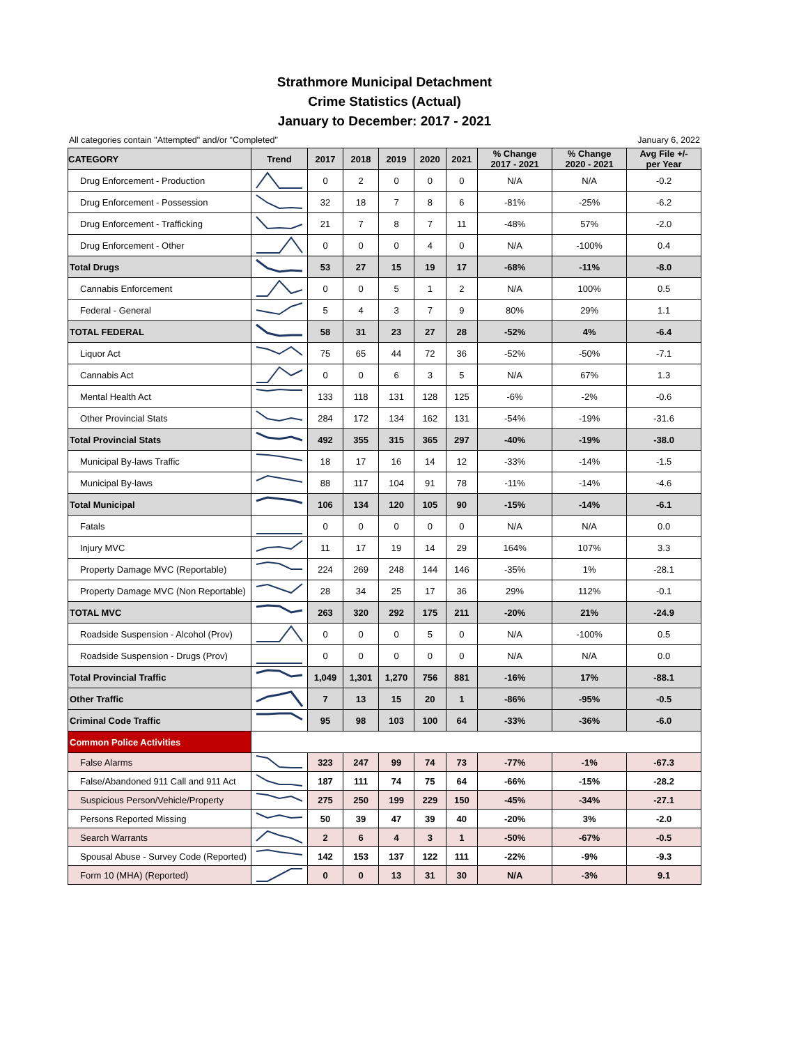Strathmore Municipal Detachment
Crime Statistics (Actual)
January to December: 2017 - 2021
All categories contain "Attempted" and/or "Completed" January 6, 2022
| CATEGORY | Trend | 2017 | 2018 | 2019 | 2020 | 2021 | % Change 2017 - 2021 | % Change 2020 - 2021 | Avg File +/- per Year |
| --- | --- | --- | --- | --- | --- | --- | --- | --- | --- |
| Drug Enforcement - Production | | 0 | 2 | 0 | 0 | 0 | N/A | N/A | -0.2 |
| Drug Enforcement - Possession | | 32 | 18 | 7 | 8 | 6 | -81% | -25% | -6.2 |
| Drug Enforcement - Trafficking | | 21 | 7 | 8 | 7 | 11 | -48% | 57% | -2.0 |
| Drug Enforcement - Other | | 0 | 0 | 0 | 4 | 0 | N/A | -100% | 0.4 |
| Total Drugs | | 53 | 27 | 15 | 19 | 17 | -68% | -11% | -8.0 |
| Cannabis Enforcement | | 0 | 0 | 5 | 1 | 2 | N/A | 100% | 0.5 |
| Federal - General | | 5 | 4 | 3 | 7 | 9 | 80% | 29% | 1.1 |
| TOTAL FEDERAL | | 58 | 31 | 23 | 27 | 28 | -52% | 4% | -6.4 |
| Liquor Act | | 75 | 65 | 44 | 72 | 36 | -52% | -50% | -7.1 |
| Cannabis Act | | 0 | 0 | 6 | 3 | 5 | N/A | 67% | 1.3 |
| Mental Health Act | | 133 | 118 | 131 | 128 | 125 | -6% | -2% | -0.6 |
| Other Provincial Stats | | 284 | 172 | 134 | 162 | 131 | -54% | -19% | -31.6 |
| Total Provincial Stats | | 492 | 355 | 315 | 365 | 297 | -40% | -19% | -38.0 |
| Municipal By-laws Traffic | | 18 | 17 | 16 | 14 | 12 | -33% | -14% | -1.5 |
| Municipal By-laws | | 88 | 117 | 104 | 91 | 78 | -11% | -14% | -4.6 |
| Total Municipal | | 106 | 134 | 120 | 105 | 90 | -15% | -14% | -6.1 |
| Fatals | | 0 | 0 | 0 | 0 | 0 | N/A | N/A | 0.0 |
| Injury MVC | | 11 | 17 | 19 | 14 | 29 | 164% | 107% | 3.3 |
| Property Damage MVC (Reportable) | | 224 | 269 | 248 | 144 | 146 | -35% | 1% | -28.1 |
| Property Damage MVC (Non Reportable) | | 28 | 34 | 25 | 17 | 36 | 29% | 112% | -0.1 |
| TOTAL MVC | | 263 | 320 | 292 | 175 | 211 | -20% | 21% | -24.9 |
| Roadside Suspension - Alcohol (Prov) | | 0 | 0 | 0 | 5 | 0 | N/A | -100% | 0.5 |
| Roadside Suspension - Drugs (Prov) | | 0 | 0 | 0 | 0 | 0 | N/A | N/A | 0.0 |
| Total Provincial Traffic | | 1,049 | 1,301 | 1,270 | 756 | 881 | -16% | 17% | -88.1 |
| Other Traffic | | 7 | 13 | 15 | 20 | 1 | -86% | -95% | -0.5 |
| Criminal Code Traffic | | 95 | 98 | 103 | 100 | 64 | -33% | -36% | -6.0 |
| Common Police Activities | | | | | | | | | |
| False Alarms | | 323 | 247 | 99 | 74 | 73 | -77% | -1% | -67.3 |
| False/Abandoned 911 Call and 911 Act | | 187 | 111 | 74 | 75 | 64 | -66% | -15% | -28.2 |
| Suspicious Person/Vehicle/Property | | 275 | 250 | 199 | 229 | 150 | -45% | -34% | -27.1 |
| Persons Reported Missing | | 50 | 39 | 47 | 39 | 40 | -20% | 3% | -2.0 |
| Search Warrants | | 2 | 6 | 4 | 3 | 1 | -50% | -67% | -0.5 |
| Spousal Abuse - Survey Code (Reported) | | 142 | 153 | 137 | 122 | 111 | -22% | -9% | -9.3 |
| Form 10 (MHA) (Reported) | | 0 | 0 | 13 | 31 | 30 | N/A | -3% | 9.1 |